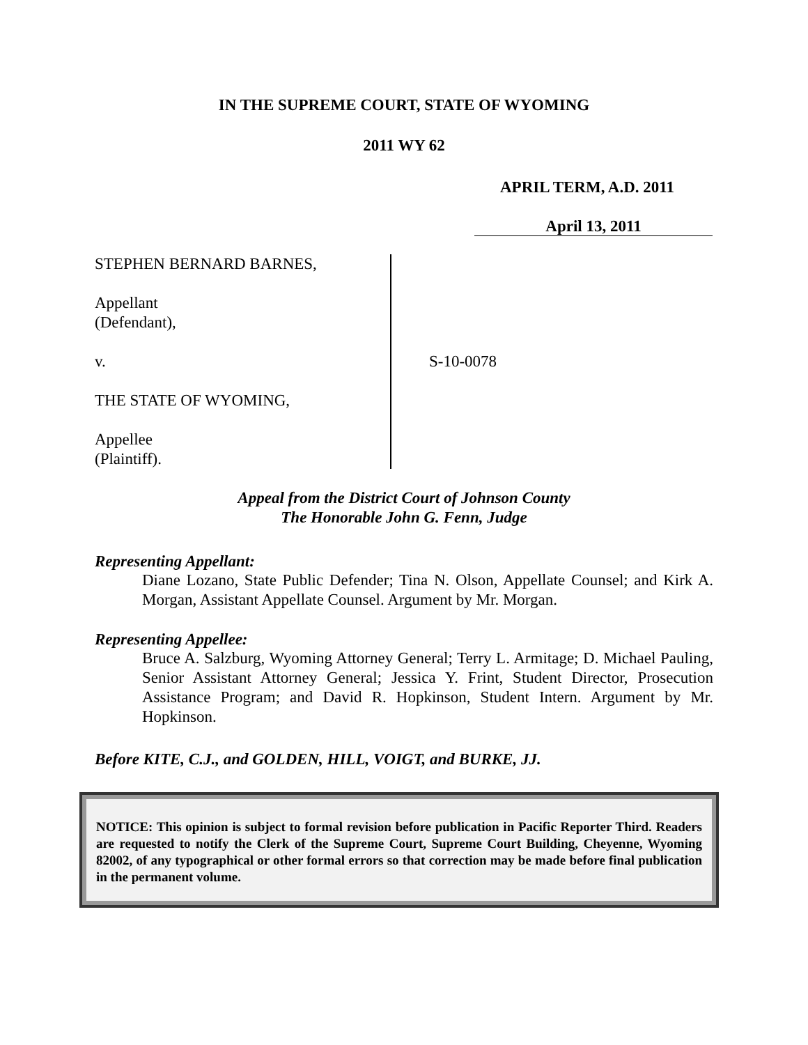IN THE SUPREME COURT, STATE OF WYOMING
2011 WY 62
APRIL TERM, A.D. 2011
April 13, 2011
STEPHEN BERNARD BARNES,
Appellant
(Defendant),
v.
THE STATE OF WYOMING,
Appellee
(Plaintiff).
S-10-0078
Appeal from the District Court of Johnson County
The Honorable John G. Fenn, Judge
Representing Appellant:
Diane Lozano, State Public Defender; Tina N. Olson, Appellate Counsel; and Kirk A. Morgan, Assistant Appellate Counsel. Argument by Mr. Morgan.
Representing Appellee:
Bruce A. Salzburg, Wyoming Attorney General; Terry L. Armitage; D. Michael Pauling, Senior Assistant Attorney General; Jessica Y. Frint, Student Director, Prosecution Assistance Program; and David R. Hopkinson, Student Intern. Argument by Mr. Hopkinson.
Before KITE, C.J., and GOLDEN, HILL, VOIGT, and BURKE, JJ.
NOTICE: This opinion is subject to formal revision before publication in Pacific Reporter Third. Readers are requested to notify the Clerk of the Supreme Court, Supreme Court Building, Cheyenne, Wyoming 82002, of any typographical or other formal errors so that correction may be made before final publication in the permanent volume.